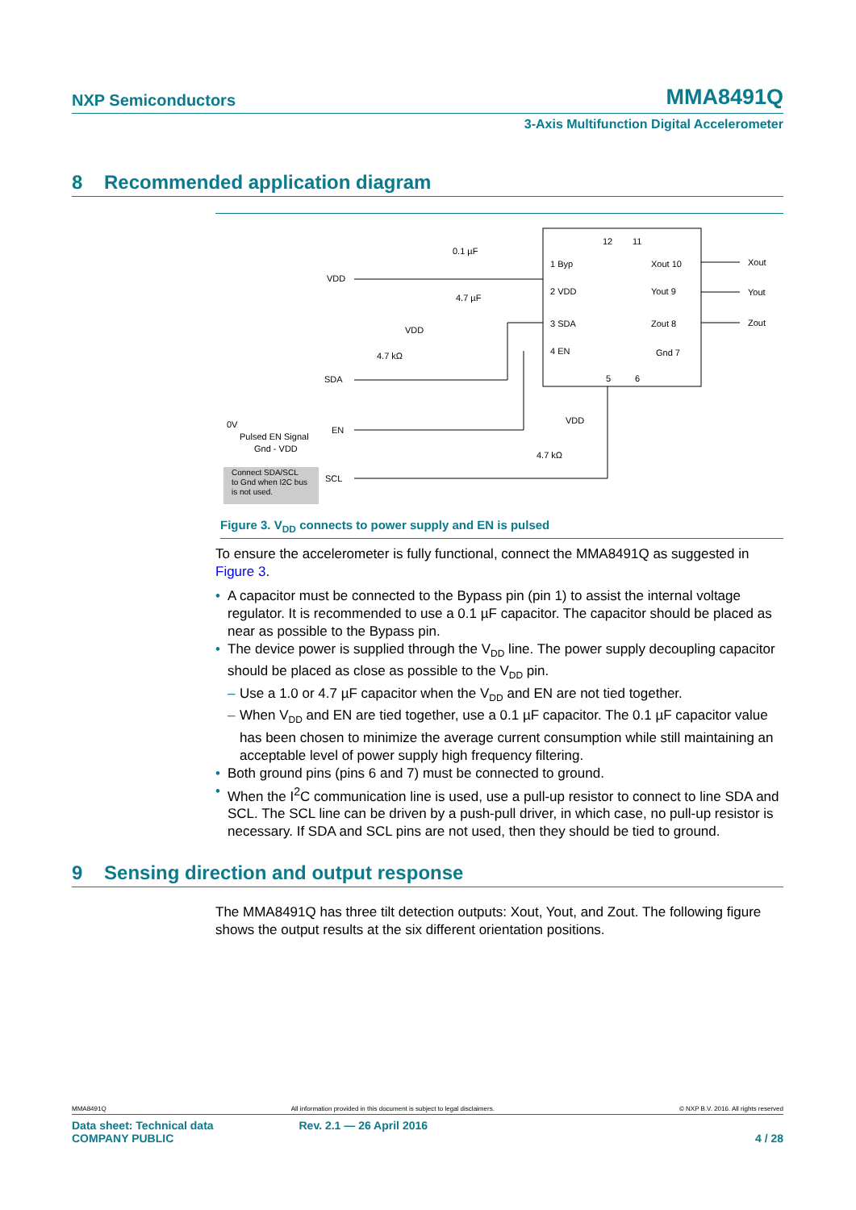NXP Semiconductors MMA8491Q
3-Axis Multifunction Digital Accelerometer
8 Recommended application diagram
1 Byp
2 VDD
3 SDA
4 EN
Xout 10
Yout 9
Zout 8
Gnd 7
12
11
5
6
Xout
Yout
Zout
VDD
0.1 µF
4.7 µF
VDD
4.7 kΩ
SDA
0V
Pulsed EN Signal
Gnd - VDD
EN
Connect SDA/SCL
to Gnd when I2C bus
is not used.
SCL
VDD
4.7 kΩ
Figure 3. V<sub>DD</sub> connects to power supply and EN is pulsed
To ensure the accelerometer is fully functional, connect the MMA8491Q as suggested in Figure 3.
• A capacitor must be connected to the Bypass pin (pin 1) to assist the internal voltage regulator. It is recommended to use a 0.1 µF capacitor. The capacitor should be placed as near as possible to the Bypass pin.
• The device power is supplied through the V<sub>DD</sub> line. The power supply decoupling capacitor should be placed as close as possible to the V<sub>DD</sub> pin.
– Use a 1.0 or 4.7 µF capacitor when the V<sub>DD</sub> and EN are not tied together.
– When V<sub>DD</sub> and EN are tied together, use a 0.1 µF capacitor. The 0.1 µF capacitor value has been chosen to minimize the average current consumption while still maintaining an acceptable level of power supply high frequency filtering.
• Both ground pins (pins 6 and 7) must be connected to ground.
• When the I<sup>2</sup>C communication line is used, use a pull-up resistor to connect to line SDA and SCL. The SCL line can be driven by a push-pull driver, in which case, no pull-up resistor is necessary. If SDA and SCL pins are not used, then they should be tied to ground.
9 Sensing direction and output response
The MMA8491Q has three tilt detection outputs: Xout, Yout, and Zout. The following figure shows the output results at the six different orientation positions.
MMA8491Q All information provided in this document is subject to legal disclaimers. © NXP B.V. 2016. All rights reserved
Data sheet: Technical data
COMPANY PUBLIC Rev. 2.1 — 26 April 2016
4 / 28